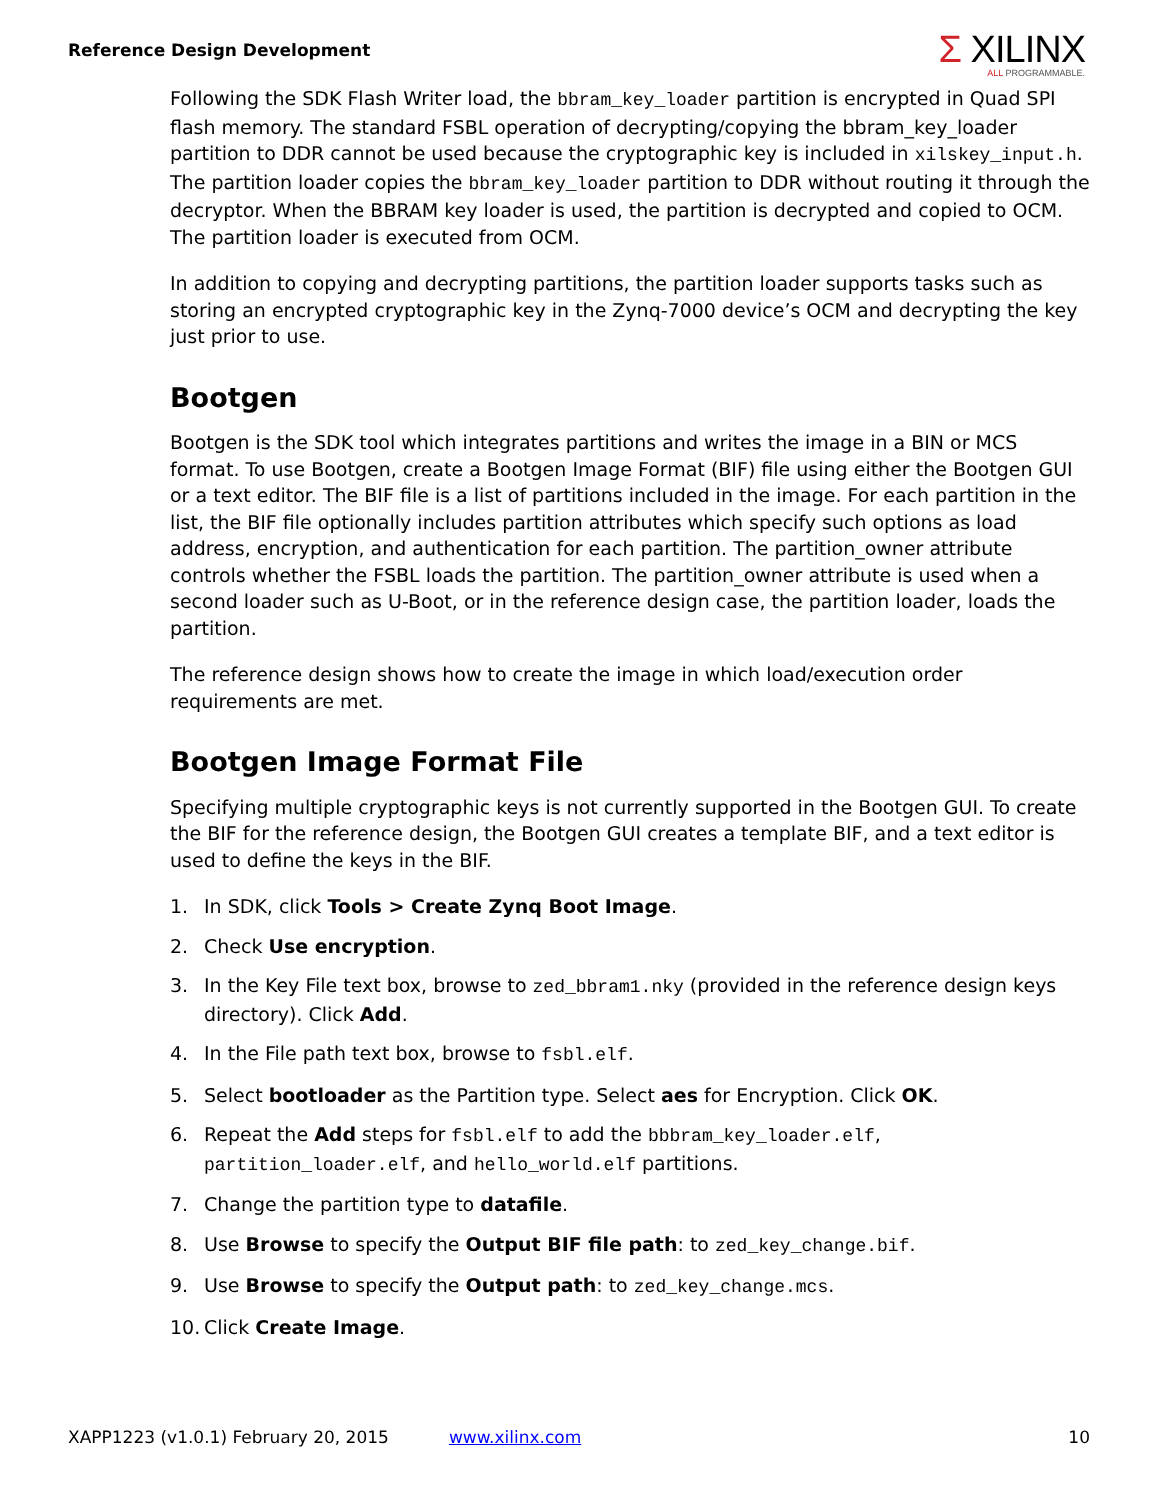Reference Design Development
Σ XILINX
ALL PROGRAMMABLE.
Following the SDK Flash Writer load, the bbram_key_loader partition is encrypted in Quad SPI flash memory. The standard FSBL operation of decrypting/copying the bbram_key_loader partition to DDR cannot be used because the cryptographic key is included in xilskey_input.h. The partition loader copies the bbram_key_loader partition to DDR without routing it through the decryptor. When the BBRAM key loader is used, the partition is decrypted and copied to OCM. The partition loader is executed from OCM.
In addition to copying and decrypting partitions, the partition loader supports tasks such as storing an encrypted cryptographic key in the Zynq-7000 device’s OCM and decrypting the key just prior to use.
Bootgen
Bootgen is the SDK tool which integrates partitions and writes the image in a BIN or MCS format. To use Bootgen, create a Bootgen Image Format (BIF) file using either the Bootgen GUI or a text editor. The BIF file is a list of partitions included in the image. For each partition in the list, the BIF file optionally includes partition attributes which specify such options as load address, encryption, and authentication for each partition. The partition_owner attribute controls whether the FSBL loads the partition. The partition_owner attribute is used when a second loader such as U-Boot, or in the reference design case, the partition loader, loads the partition.
The reference design shows how to create the image in which load/execution order requirements are met.
Bootgen Image Format File
Specifying multiple cryptographic keys is not currently supported in the Bootgen GUI. To create the BIF for the reference design, the Bootgen GUI creates a template BIF, and a text editor is used to define the keys in the BIF.
1. In SDK, click Tools > Create Zynq Boot Image.
2. Check Use encryption.
3. In the Key File text box, browse to zed_bbram1.nky (provided in the reference design keys directory). Click Add.
4. In the File path text box, browse to fsbl.elf.
5. Select bootloader as the Partition type. Select aes for Encryption. Click OK.
6. Repeat the Add steps for fsbl.elf to add the bbbram_key_loader.elf, partition_loader.elf, and hello_world.elf partitions.
7. Change the partition type to datafile.
8. Use Browse to specify the Output BIF file path: to zed_key_change.bif.
9. Use Browse to specify the Output path: to zed_key_change.mcs.
10. Click Create Image.
XAPP1223 (v1.0.1) February 20, 2015 www.xilinx.com 10